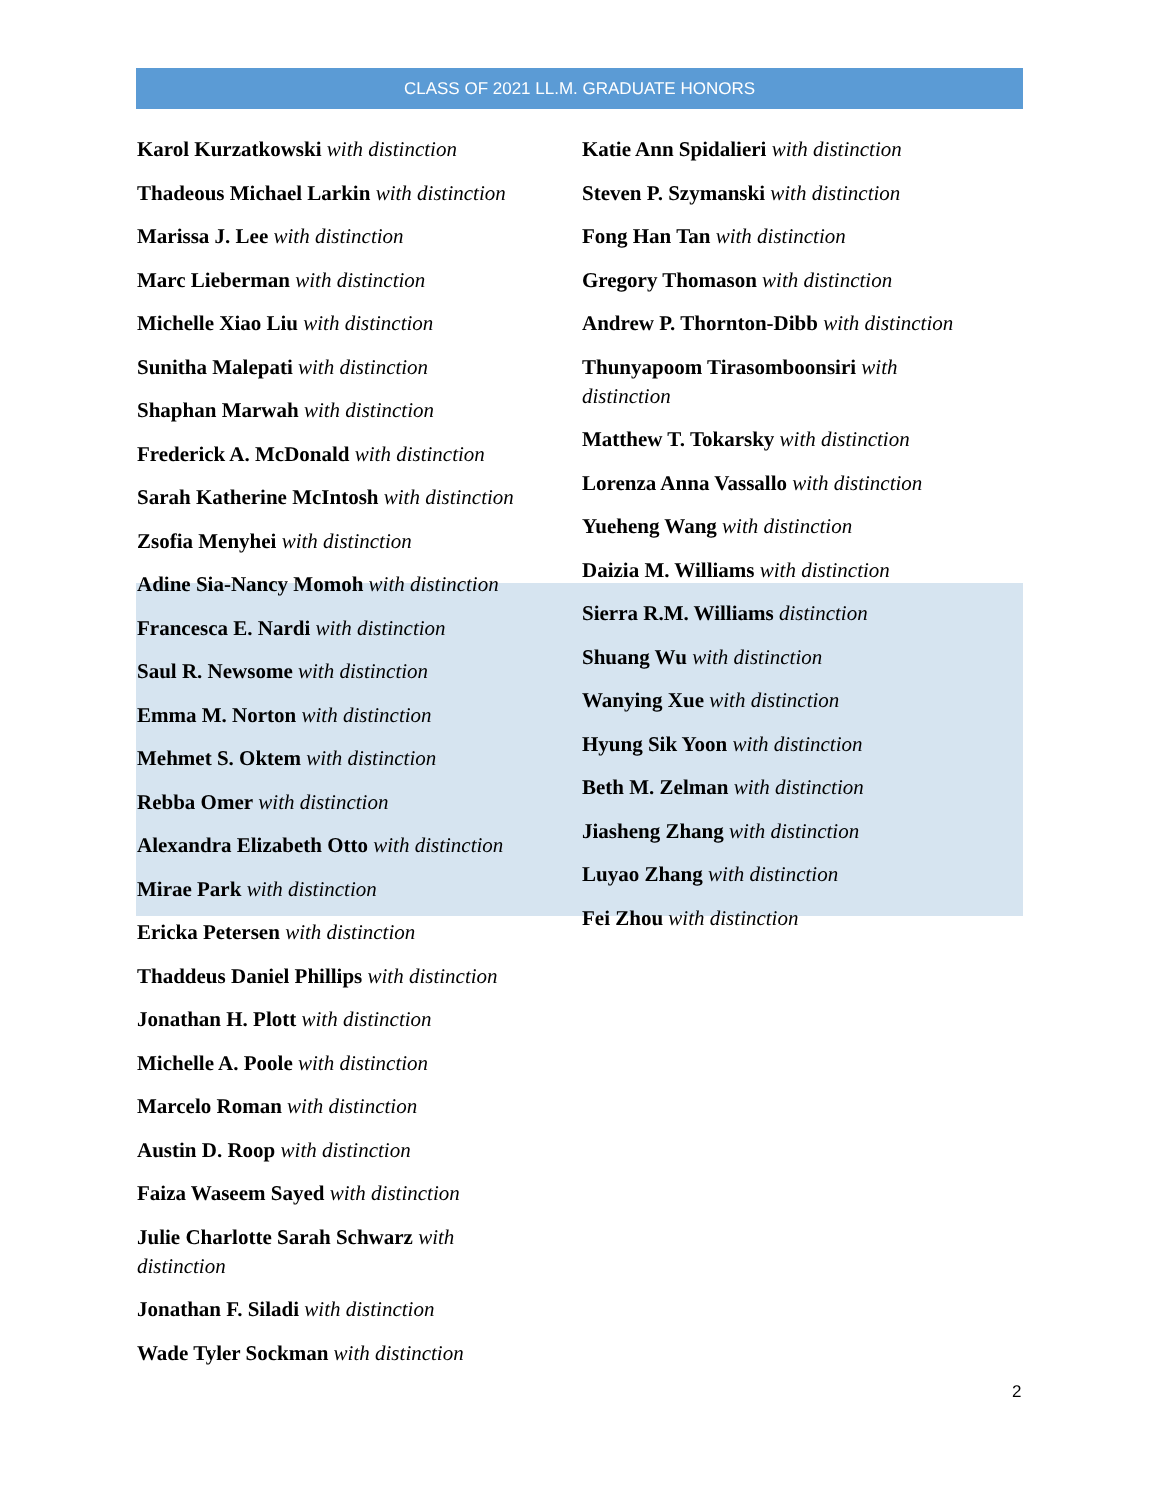CLASS OF 2021 LL.M. GRADUATE HONORS
Karol Kurzatkowski with distinction
Thadeous Michael Larkin with distinction
Marissa J. Lee with distinction
Marc Lieberman with distinction
Michelle Xiao Liu with distinction
Sunitha Malepati with distinction
Shaphan Marwah with distinction
Frederick A. McDonald with distinction
Sarah Katherine McIntosh with distinction
Zsofia Menyhei with distinction
Adine Sia-Nancy Momoh with distinction
Francesca E. Nardi with distinction
Saul R. Newsome with distinction
Emma M. Norton with distinction
Mehmet S. Oktem with distinction
Rebba Omer with distinction
Alexandra Elizabeth Otto with distinction
Mirae Park with distinction
Ericka Petersen with distinction
Thaddeus Daniel Phillips with distinction
Jonathan H. Plott with distinction
Michelle A. Poole with distinction
Marcelo Roman with distinction
Austin D. Roop with distinction
Faiza Waseem Sayed with distinction
Julie Charlotte Sarah Schwarz with distinction
Jonathan F. Siladi with distinction
Wade Tyler Sockman with distinction
Katie Ann Spidalieri with distinction
Steven P. Szymanski with distinction
Fong Han Tan with distinction
Gregory Thomason with distinction
Andrew P. Thornton-Dibb with distinction
Thunyapoom Tirasomboonsiri with distinction
Matthew T. Tokarsky with distinction
Lorenza Anna Vassallo with distinction
Yueheng Wang with distinction
Daizia M. Williams with distinction
Sierra R.M. Williams distinction
Shuang Wu with distinction
Wanying Xue with distinction
Hyung Sik Yoon with distinction
Beth M. Zelman with distinction
Jiasheng Zhang with distinction
Luyao Zhang with distinction
Fei Zhou with distinction
2